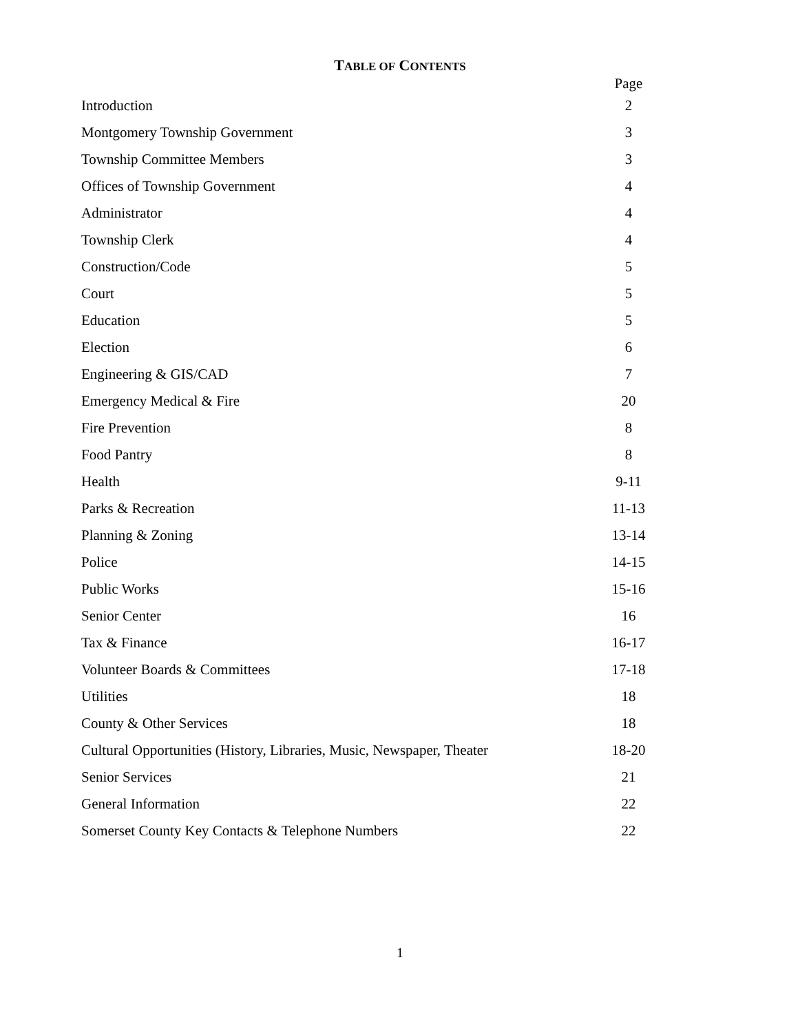TABLE OF CONTENTS
| | Page |
| --- | --- |
| Introduction | 2 |
| Montgomery Township Government | 3 |
| Township Committee Members | 3 |
| Offices of Township Government | 4 |
| Administrator | 4 |
| Township Clerk | 4 |
| Construction/Code | 5 |
| Court | 5 |
| Education | 5 |
| Election | 6 |
| Engineering & GIS/CAD | 7 |
| Emergency Medical & Fire | 20 |
| Fire Prevention | 8 |
| Food Pantry | 8 |
| Health | 9-11 |
| Parks & Recreation | 11-13 |
| Planning & Zoning | 13-14 |
| Police | 14-15 |
| Public Works | 15-16 |
| Senior Center | 16 |
| Tax & Finance | 16-17 |
| Volunteer Boards & Committees | 17-18 |
| Utilities | 18 |
| County & Other Services | 18 |
| Cultural Opportunities (History, Libraries, Music, Newspaper, Theater | 18-20 |
| Senior Services | 21 |
| General Information | 22 |
| Somerset County Key Contacts & Telephone Numbers | 22 |
1